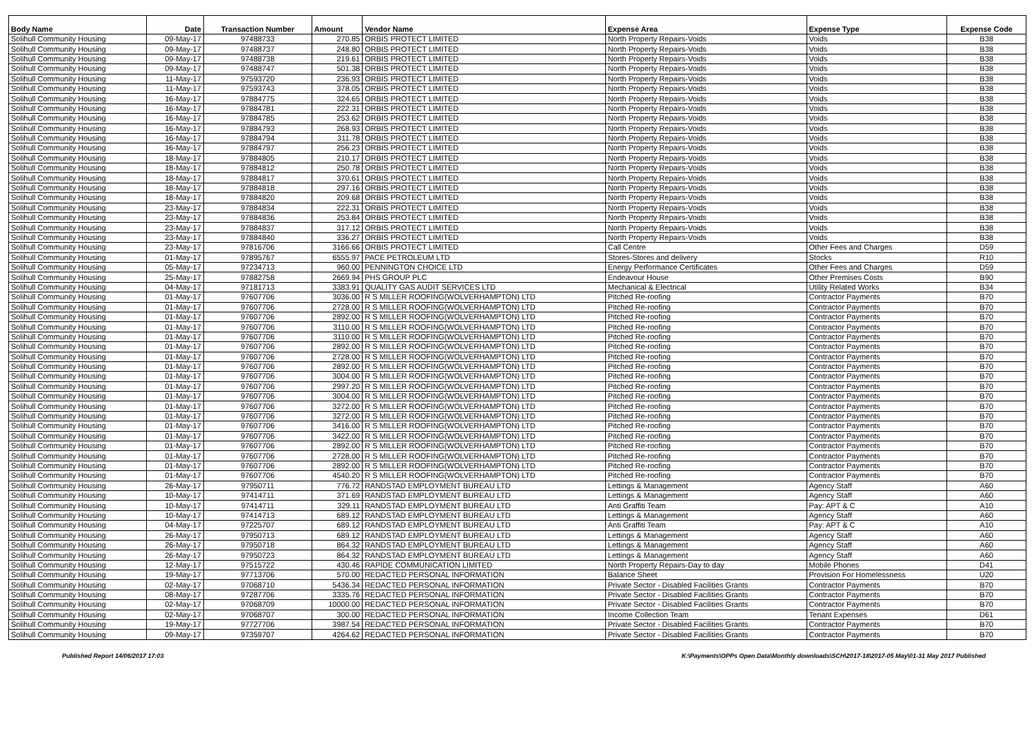| Body Name | Date | Transaction Number | Amount | Vendor Name | Expense Area | Expense Type | Expense Code |
| --- | --- | --- | --- | --- | --- | --- | --- |
| Solihull Community Housing | 09-May-17 | 97488733 | 270.85 | ORBIS PROTECT LIMITED | North Property Repairs-Voids | Voids | B38 |
| Solihull Community Housing | 09-May-17 | 97488737 | 248.80 | ORBIS PROTECT LIMITED | North Property Repairs-Voids | Voids | B38 |
| Solihull Community Housing | 09-May-17 | 97488738 | 219.61 | ORBIS PROTECT LIMITED | North Property Repairs-Voids | Voids | B38 |
| Solihull Community Housing | 09-May-17 | 97488747 | 501.38 | ORBIS PROTECT LIMITED | North Property Repairs-Voids | Voids | B38 |
| Solihull Community Housing | 11-May-17 | 97593720 | 236.93 | ORBIS PROTECT LIMITED | North Property Repairs-Voids | Voids | B38 |
| Solihull Community Housing | 11-May-17 | 97593743 | 378.05 | ORBIS PROTECT LIMITED | North Property Repairs-Voids | Voids | B38 |
| Solihull Community Housing | 16-May-17 | 97884775 | 324.65 | ORBIS PROTECT LIMITED | North Property Repairs-Voids | Voids | B38 |
| Solihull Community Housing | 16-May-17 | 97884781 | 222.31 | ORBIS PROTECT LIMITED | North Property Repairs-Voids | Voids | B38 |
| Solihull Community Housing | 16-May-17 | 97884785 | 253.62 | ORBIS PROTECT LIMITED | North Property Repairs-Voids | Voids | B38 |
| Solihull Community Housing | 16-May-17 | 97884793 | 268.93 | ORBIS PROTECT LIMITED | North Property Repairs-Voids | Voids | B38 |
| Solihull Community Housing | 16-May-17 | 97884794 | 311.78 | ORBIS PROTECT LIMITED | North Property Repairs-Voids | Voids | B38 |
| Solihull Community Housing | 16-May-17 | 97884797 | 256.23 | ORBIS PROTECT LIMITED | North Property Repairs-Voids | Voids | B38 |
| Solihull Community Housing | 18-May-17 | 97884805 | 210.17 | ORBIS PROTECT LIMITED | North Property Repairs-Voids | Voids | B38 |
| Solihull Community Housing | 18-May-17 | 97884812 | 250.78 | ORBIS PROTECT LIMITED | North Property Repairs-Voids | Voids | B38 |
| Solihull Community Housing | 18-May-17 | 97884817 | 370.61 | ORBIS PROTECT LIMITED | North Property Repairs-Voids | Voids | B38 |
| Solihull Community Housing | 18-May-17 | 97884818 | 297.16 | ORBIS PROTECT LIMITED | North Property Repairs-Voids | Voids | B38 |
| Solihull Community Housing | 18-May-17 | 97884820 | 209.68 | ORBIS PROTECT LIMITED | North Property Repairs-Voids | Voids | B38 |
| Solihull Community Housing | 23-May-17 | 97884834 | 222.31 | ORBIS PROTECT LIMITED | North Property Repairs-Voids | Voids | B38 |
| Solihull Community Housing | 23-May-17 | 97884836 | 253.84 | ORBIS PROTECT LIMITED | North Property Repairs-Voids | Voids | B38 |
| Solihull Community Housing | 23-May-17 | 97884837 | 317.12 | ORBIS PROTECT LIMITED | North Property Repairs-Voids | Voids | B38 |
| Solihull Community Housing | 23-May-17 | 97884840 | 336.27 | ORBIS PROTECT LIMITED | North Property Repairs-Voids | Voids | B38 |
| Solihull Community Housing | 23-May-17 | 97816706 | 3166.66 | ORBIS PROTECT LIMITED | Call Centre | Other Fees and Charges | D59 |
| Solihull Community Housing | 01-May-17 | 97895767 | 6555.97 | PACE PETROLEUM LTD | Stores-Stores and delivery | Stocks | R10 |
| Solihull Community Housing | 05-May-17 | 97234713 | 960.00 | PENNINGTON CHOICE LTD | Energy Performance Certificates | Other Fees and Charges | D59 |
| Solihull Community Housing | 25-May-17 | 97882758 | 2669.94 | PHS GROUP PLC | Endeavour House | Other Premises Costs | B90 |
| Solihull Community Housing | 04-May-17 | 97181713 | 3383.91 | QUALITY GAS AUDIT SERVICES LTD | Mechanical & Electrical | Utility Related Works | B34 |
| Solihull Community Housing | 01-May-17 | 97607706 | 3036.00 | R S MILLER ROOFING(WOLVERHAMPTON) LTD | Pitched Re-roofing | Contractor Payments | B70 |
| Solihull Community Housing | 01-May-17 | 97607706 | 2728.00 | R S MILLER ROOFING(WOLVERHAMPTON) LTD | Pitched Re-roofing | Contractor Payments | B70 |
| Solihull Community Housing | 01-May-17 | 97607706 | 2892.00 | R S MILLER ROOFING(WOLVERHAMPTON) LTD | Pitched Re-roofing | Contractor Payments | B70 |
| Solihull Community Housing | 01-May-17 | 97607706 | 3110.00 | R S MILLER ROOFING(WOLVERHAMPTON) LTD | Pitched Re-roofing | Contractor Payments | B70 |
| Solihull Community Housing | 01-May-17 | 97607706 | 3110.00 | R S MILLER ROOFING(WOLVERHAMPTON) LTD | Pitched Re-roofing | Contractor Payments | B70 |
| Solihull Community Housing | 01-May-17 | 97607706 | 2892.00 | R S MILLER ROOFING(WOLVERHAMPTON) LTD | Pitched Re-roofing | Contractor Payments | B70 |
| Solihull Community Housing | 01-May-17 | 97607706 | 2728.00 | R S MILLER ROOFING(WOLVERHAMPTON) LTD | Pitched Re-roofing | Contractor Payments | B70 |
| Solihull Community Housing | 01-May-17 | 97607706 | 2892.00 | R S MILLER ROOFING(WOLVERHAMPTON) LTD | Pitched Re-roofing | Contractor Payments | B70 |
| Solihull Community Housing | 01-May-17 | 97607706 | 3004.00 | R S MILLER ROOFING(WOLVERHAMPTON) LTD | Pitched Re-roofing | Contractor Payments | B70 |
| Solihull Community Housing | 01-May-17 | 97607706 | 2997.20 | R S MILLER ROOFING(WOLVERHAMPTON) LTD | Pitched Re-roofing | Contractor Payments | B70 |
| Solihull Community Housing | 01-May-17 | 97607706 | 3004.00 | R S MILLER ROOFING(WOLVERHAMPTON) LTD | Pitched Re-roofing | Contractor Payments | B70 |
| Solihull Community Housing | 01-May-17 | 97607706 | 3272.00 | R S MILLER ROOFING(WOLVERHAMPTON) LTD | Pitched Re-roofing | Contractor Payments | B70 |
| Solihull Community Housing | 01-May-17 | 97607706 | 3272.00 | R S MILLER ROOFING(WOLVERHAMPTON) LTD | Pitched Re-roofing | Contractor Payments | B70 |
| Solihull Community Housing | 01-May-17 | 97607706 | 3416.00 | R S MILLER ROOFING(WOLVERHAMPTON) LTD | Pitched Re-roofing | Contractor Payments | B70 |
| Solihull Community Housing | 01-May-17 | 97607706 | 3422.00 | R S MILLER ROOFING(WOLVERHAMPTON) LTD | Pitched Re-roofing | Contractor Payments | B70 |
| Solihull Community Housing | 01-May-17 | 97607706 | 2892.00 | R S MILLER ROOFING(WOLVERHAMPTON) LTD | Pitched Re-roofing | Contractor Payments | B70 |
| Solihull Community Housing | 01-May-17 | 97607706 | 2728.00 | R S MILLER ROOFING(WOLVERHAMPTON) LTD | Pitched Re-roofing | Contractor Payments | B70 |
| Solihull Community Housing | 01-May-17 | 97607706 | 2892.00 | R S MILLER ROOFING(WOLVERHAMPTON) LTD | Pitched Re-roofing | Contractor Payments | B70 |
| Solihull Community Housing | 01-May-17 | 97607706 | 4540.20 | R S MILLER ROOFING(WOLVERHAMPTON) LTD | Pitched Re-roofing | Contractor Payments | B70 |
| Solihull Community Housing | 26-May-17 | 97950711 | 776.72 | RANDSTAD EMPLOYMENT BUREAU LTD | Lettings & Management | Agency Staff | A60 |
| Solihull Community Housing | 10-May-17 | 97414711 | 371.69 | RANDSTAD EMPLOYMENT BUREAU LTD | Lettings & Management | Agency Staff | A60 |
| Solihull Community Housing | 10-May-17 | 97414711 | 329.11 | RANDSTAD EMPLOYMENT BUREAU LTD | Anti Graffiti Team | Pay: APT & C | A10 |
| Solihull Community Housing | 10-May-17 | 97414713 | 689.12 | RANDSTAD EMPLOYMENT BUREAU LTD | Lettings & Management | Agency Staff | A60 |
| Solihull Community Housing | 04-May-17 | 97225707 | 689.12 | RANDSTAD EMPLOYMENT BUREAU LTD | Anti Graffiti Team | Pay: APT & C | A10 |
| Solihull Community Housing | 26-May-17 | 97950713 | 689.12 | RANDSTAD EMPLOYMENT BUREAU LTD | Lettings & Management | Agency Staff | A60 |
| Solihull Community Housing | 26-May-17 | 97950718 | 864.32 | RANDSTAD EMPLOYMENT BUREAU LTD | Lettings & Management | Agency Staff | A60 |
| Solihull Community Housing | 26-May-17 | 97950723 | 864.32 | RANDSTAD EMPLOYMENT BUREAU LTD | Lettings & Management | Agency Staff | A60 |
| Solihull Community Housing | 12-May-17 | 97515722 | 430.46 | RAPIDE COMMUNICATION LIMITED | North Property Repairs-Day to day | Mobile Phones | D41 |
| Solihull Community Housing | 19-May-17 | 97713706 | 570.00 | REDACTED PERSONAL INFORMATION | Balance Sheet | Provision For Homelessness | U20 |
| Solihull Community Housing | 02-May-17 | 97068710 | 5436.34 | REDACTED PERSONAL INFORMATION | Private Sector - Disabled Facilities Grants | Contractor Payments | B70 |
| Solihull Community Housing | 08-May-17 | 97287706 | 3335.76 | REDACTED PERSONAL INFORMATION | Private Sector - Disabled Facilities Grants | Contractor Payments | B70 |
| Solihull Community Housing | 02-May-17 | 97068709 | 10000.00 | REDACTED PERSONAL INFORMATION | Private Sector - Disabled Facilities Grants | Contractor Payments | B70 |
| Solihull Community Housing | 02-May-17 | 97068707 | 300.00 | REDACTED PERSONAL INFORMATION | Income Collection Team | Tenant Expenses | D61 |
| Solihull Community Housing | 19-May-17 | 97727706 | 3987.54 | REDACTED PERSONAL INFORMATION | Private Sector - Disabled Facilities Grants | Contractor Payments | B70 |
| Solihull Community Housing | 09-May-17 | 97359707 | 4264.62 | REDACTED PERSONAL INFORMATION | Private Sector - Disabled Facilities Grants | Contractor Payments | B70 |
Published Report 14/06/2017 17:03 K:\Payments\OPPs Open Data\Monthly downloads\SCH\2017-18\2017-05 May\01-31 May 2017 Published